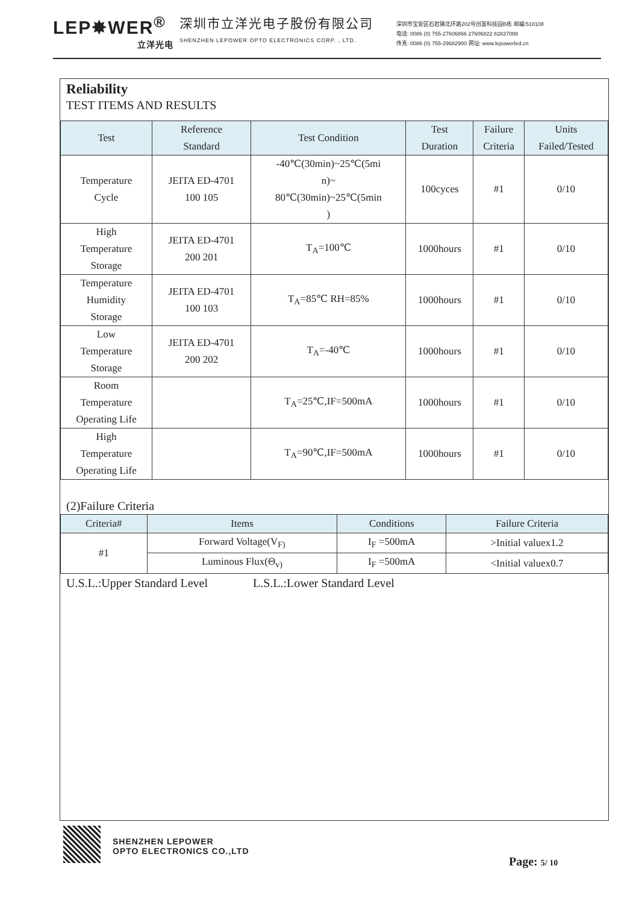LEP✸WER<sup>®</sup>
立洋光电
深圳市立洋光电子股份有限公司
SHENZHEN LEPOWER OPTO ELECTRONICS CORP. , LTD.
深圳市宝安区石岩镇北环路202号创富科技园B栋 邮编:518108
电话: 0086 (0) 755-27606866 27606822 82837088
传真: 0086 (0) 755-29682900 网址: www.lepowerled.cn
Reliability
TEST ITEMS AND RESULTS
| Test | Reference Standard | Test Condition | Test Duration | Failure Criteria | Units Failed/Tested |
| --- | --- | --- | --- | --- | --- |
| Temperature Cycle | JEITA ED-4701 100 105 | -40℃(30min)~25℃(5mi n)~ 80℃(30min)~25℃(5min ) | 100cyces | #1 | 0/10 |
| High Temperature Storage | JEITA ED-4701 200 201 | T<sub>A</sub>=100℃ | 1000hours | #1 | 0/10 |
| Temperature Humidity Storage | JEITA ED-4701 100 103 | T<sub>A</sub>=85℃ RH=85% | 1000hours | #1 | 0/10 |
| Low Temperature Storage | JEITA ED-4701 200 202 | T<sub>A</sub>=-40℃ | 1000hours | #1 | 0/10 |
| Room Temperature Operating Life | | T<sub>A</sub>=25℃,IF=500mA | 1000hours | #1 | 0/10 |
| High Temperature Operating Life | | T<sub>A</sub>=90℃,IF=500mA | 1000hours | #1 | 0/10 |
(2)Failure Criteria
| Criteria# | Items | Conditions | Failure Criteria |
| --- | --- | --- | --- |
| #1 | Forward Voltage(V<sub>F)</sub> | I<sub>F</sub> =500mA | >Initial valuex1.2 |
| | Luminous Flux(Θ<sub>v)</sub> | I<sub>F</sub> =500mA | <Initial valuex0.7 |
U.S.L.:Upper Standard Level L.S.L.:Lower Standard Level
SHENZHEN LEPOWER
OPTO ELECTRONICS CO.,LTD
Page: 5/ 10